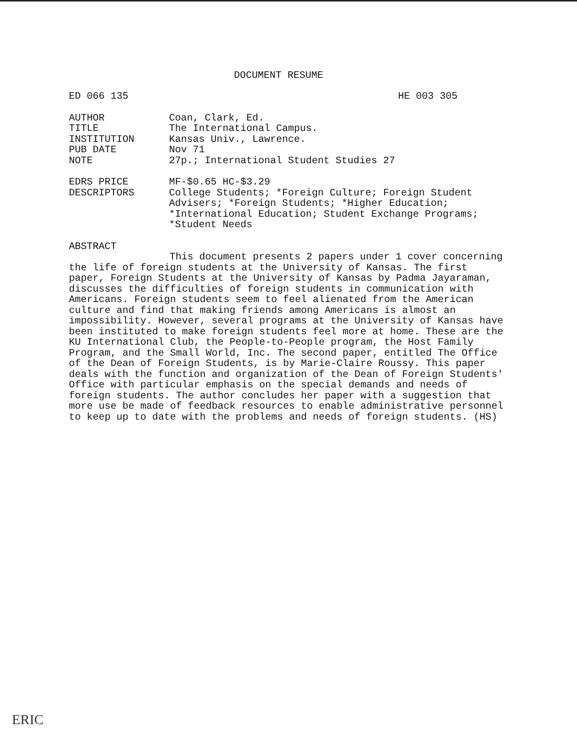DOCUMENT RESUME
ED 066 135 HE 003 305
AUTHOR Coan, Clark, Ed.
TITLE The International Campus.
INSTITUTION Kansas Univ., Lawrence.
PUB DATE Nov 71
NOTE 27p.; International Student Studies 27
EDRS PRICE MF-$0.65 HC-$3.29
DESCRIPTORS College Students; *Foreign Culture; Foreign Student Advisers; *Foreign Students; *Higher Education; *International Education; Student Exchange Programs; *Student Needs
ABSTRACT
This document presents 2 papers under 1 cover concerning the life of foreign students at the University of Kansas. The first paper, Foreign Students at the University of Kansas by Padma Jayaraman, discusses the difficulties of foreign students in communication with Americans. Foreign students seem to feel alienated from the American culture and find that making friends among Americans is almost an impossibility. However, several programs at the University of Kansas have been instituted to make foreign students feel more at home. These are the KU International Club, the People-to-People program, the Host Family Program, and the Small World, Inc. The second paper, entitled The Office of the Dean of Foreign Students, is by Marie-Claire Roussy. This paper deals with the function and organization of the Dean of Foreign Students' Office with particular emphasis on the special demands and needs of foreign students. The author concludes her paper with a suggestion that more use be made of feedback resources to enable administrative personnel to keep up to date with the problems and needs of foreign students. (HS)
ERIC